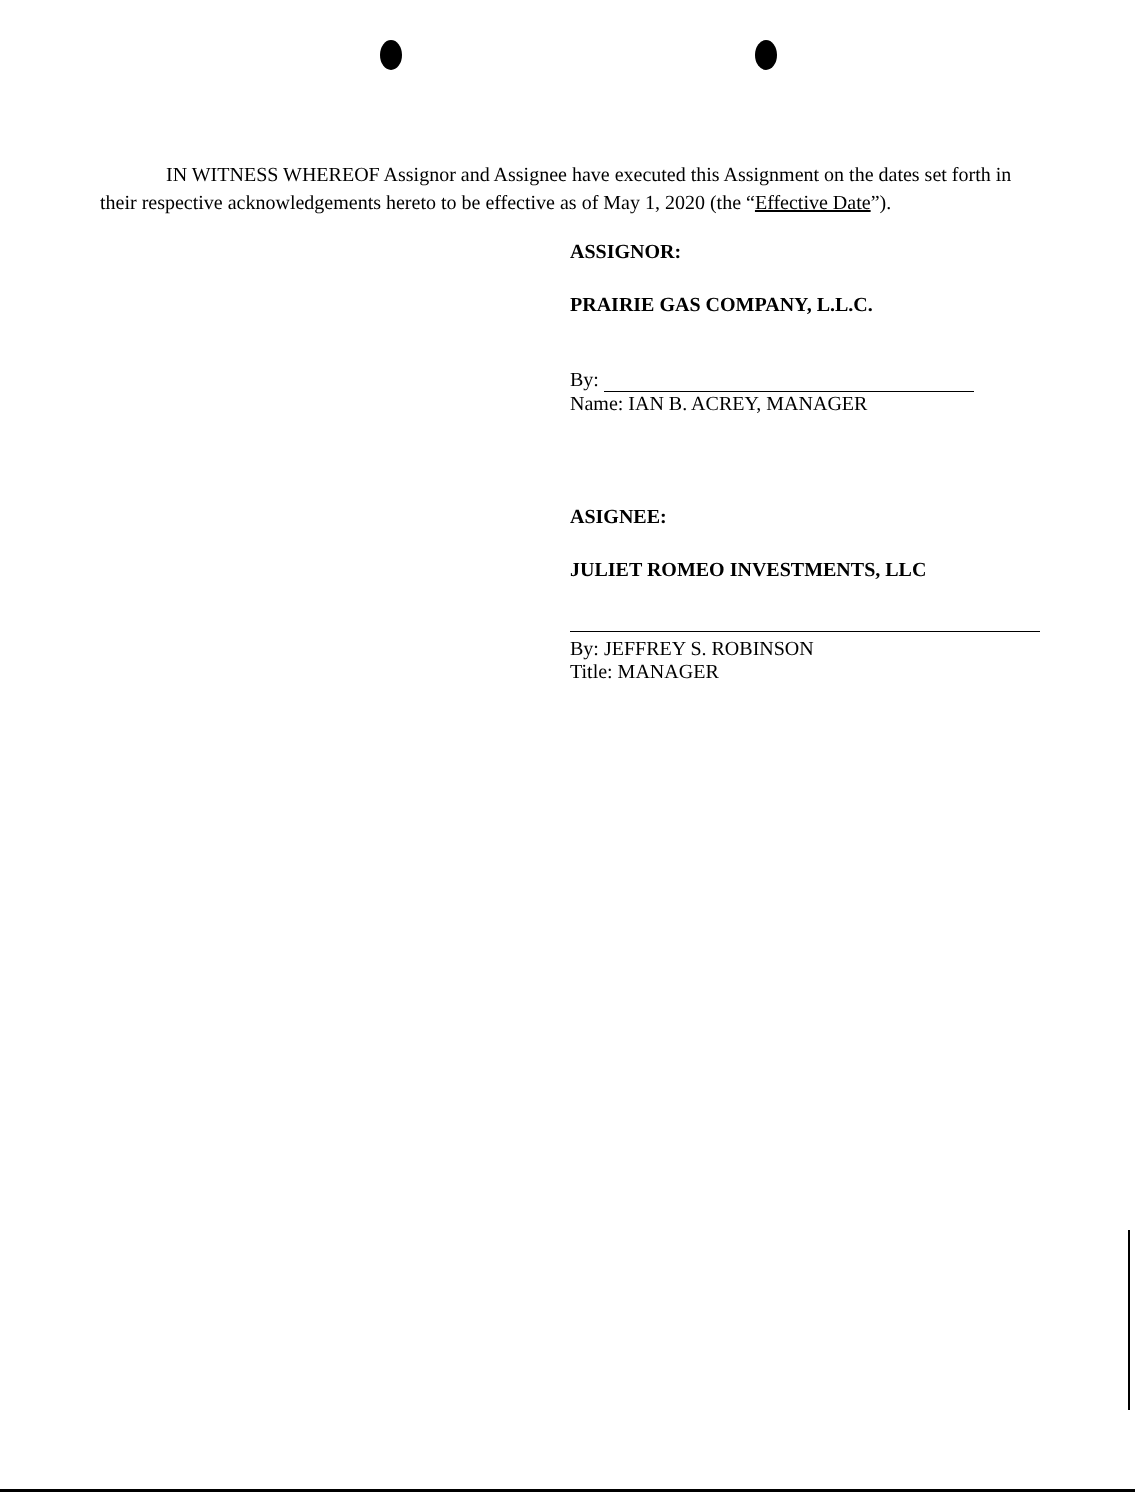IN WITNESS WHEREOF Assignor and Assignee have executed this Assignment on the dates set forth in their respective acknowledgements hereto to be effective as of May 1, 2020 (the “Effective Date”).
ASSIGNOR:
PRAIRIE GAS COMPANY, L.L.C.
By:
Name: IAN B. ACREY, MANAGER
ASIGNEE:
JULIET ROMEO INVESTMENTS, LLC
By: JEFFREY S. ROBINSON
Title: MANAGER